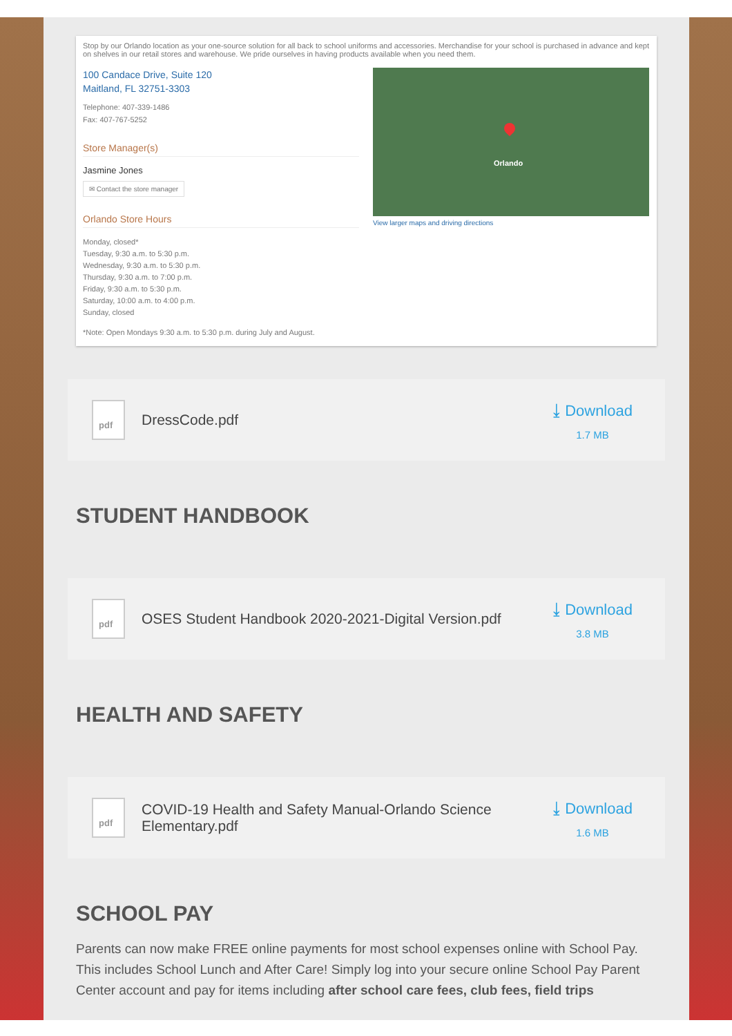Stop by our Orlando location as your one-source solution for all back to school uniforms and accessories. Merchandise for your school is purchased in advance and kept on shelves in our retail stores and warehouse. We pride ourselves in having products available when you need them.
100 Candace Drive, Suite 120
Maitland, FL 32751-3303
Telephone: 407-339-1486
Fax: 407-767-5252
Store Manager(s)
Jasmine Jones
✉ Contact the store manager
Orlando Store Hours
Monday, closed*
Tuesday, 9:30 a.m. to 5:30 p.m.
Wednesday, 9:30 a.m. to 5:30 p.m.
Thursday, 9:30 a.m. to 7:00 p.m.
Friday, 9:30 a.m. to 5:30 p.m.
Saturday, 10:00 a.m. to 4:00 p.m.
Sunday, closed
*Note: Open Mondays 9:30 a.m. to 5:30 p.m. during July and August.
Orlando
View larger maps and driving directions
pdf
DressCode.pdf
⤓ Download
1.7 MB
STUDENT HANDBOOK
pdf
OSES Student Handbook 2020-2021-Digital Version.pdf
⤓ Download
3.8 MB
HEALTH AND SAFETY
pdf
COVID-19 Health and Safety Manual-Orlando Science Elementary.pdf
⤓ Download
1.6 MB
SCHOOL PAY
Parents can now make FREE online payments for most school expenses online with School Pay. This includes School Lunch and After Care! Simply log into your secure online School Pay Parent Center account and pay for items including after school care fees, club fees, field trips